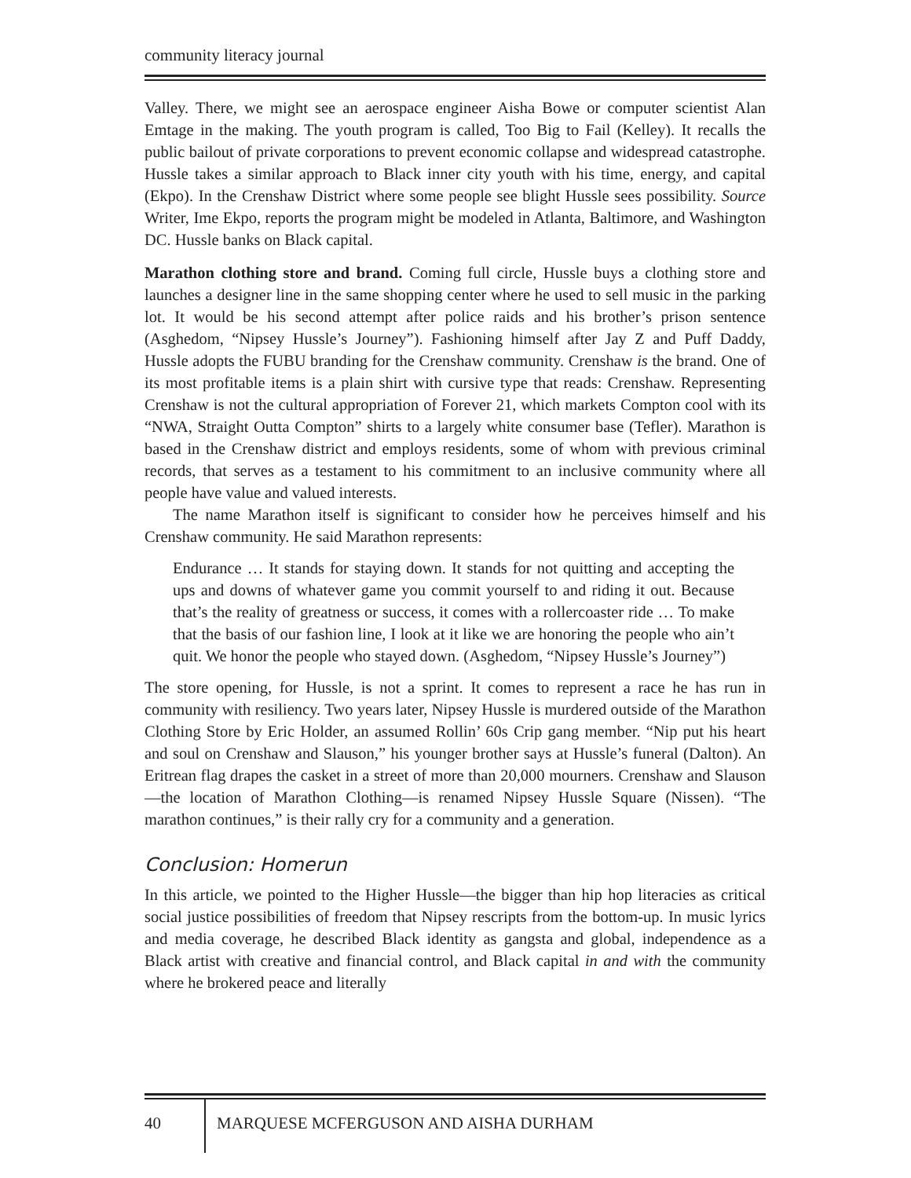community literacy journal
Valley. There, we might see an aerospace engineer Aisha Bowe or computer scientist Alan Emtage in the making. The youth program is called, Too Big to Fail (Kelley). It recalls the public bailout of private corporations to prevent economic collapse and widespread catastrophe. Hussle takes a similar approach to Black inner city youth with his time, energy, and capital (Ekpo). In the Crenshaw District where some people see blight Hussle sees possibility. Source Writer, Ime Ekpo, reports the program might be modeled in Atlanta, Baltimore, and Washington DC. Hussle banks on Black capital.
Marathon clothing store and brand. Coming full circle, Hussle buys a clothing store and launches a designer line in the same shopping center where he used to sell music in the parking lot. It would be his second attempt after police raids and his brother’s prison sentence (Asghedom, “Nipsey Hussle’s Journey”). Fashioning himself after Jay Z and Puff Daddy, Hussle adopts the FUBU branding for the Crenshaw community. Crenshaw is the brand. One of its most profitable items is a plain shirt with cursive type that reads: Crenshaw. Representing Crenshaw is not the cultural appropriation of Forever 21, which markets Compton cool with its “NWA, Straight Outta Compton” shirts to a largely white consumer base (Tefler). Marathon is based in the Crenshaw district and employs residents, some of whom with previous criminal records, that serves as a testament to his commitment to an inclusive community where all people have value and valued interests.
The name Marathon itself is significant to consider how he perceives himself and his Crenshaw community. He said Marathon represents:
Endurance … It stands for staying down. It stands for not quitting and accepting the ups and downs of whatever game you commit yourself to and riding it out. Because that’s the reality of greatness or success, it comes with a rollercoaster ride … To make that the basis of our fashion line, I look at it like we are honoring the people who ain’t quit. We honor the people who stayed down. (Asghedom, “Nipsey Hussle’s Journey”)
The store opening, for Hussle, is not a sprint. It comes to represent a race he has run in community with resiliency. Two years later, Nipsey Hussle is murdered outside of the Marathon Clothing Store by Eric Holder, an assumed Rollin’ 60s Crip gang member. “Nip put his heart and soul on Crenshaw and Slauson,” his younger brother says at Hussle’s funeral (Dalton). An Eritrean flag drapes the casket in a street of more than 20,000 mourners. Crenshaw and Slauson—the location of Marathon Clothing—is renamed Nipsey Hussle Square (Nissen). “The marathon continues,” is their rally cry for a community and a generation.
Conclusion: Homerun
In this article, we pointed to the Higher Hussle—the bigger than hip hop literacies as critical social justice possibilities of freedom that Nipsey rescripts from the bottom-up. In music lyrics and media coverage, he described Black identity as gangsta and global, independence as a Black artist with creative and financial control, and Black capital in and with the community where he brokered peace and literally
40
MARQUESE MCFERGUSON AND AISHA DURHAM